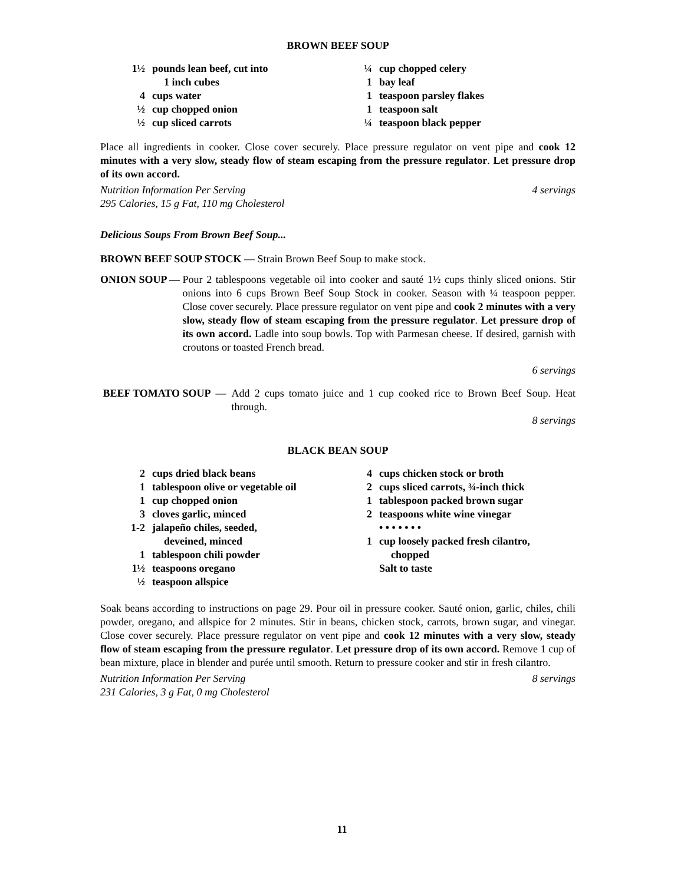BROWN BEEF SOUP
1½ pounds lean beef, cut into
1 inch cubes
4 cups water
½ cup chopped onion
½ cup sliced carrots
¼ cup chopped celery
1 bay leaf
1 teaspoon parsley flakes
1 teaspoon salt
¼ teaspoon black pepper
Place all ingredients in cooker. Close cover securely. Place pressure regulator on vent pipe and cook 12 minutes with a very slow, steady flow of steam escaping from the pressure regulator. Let pressure drop of its own accord.
Nutrition Information Per Serving
295 Calories, 15 g Fat, 110 mg Cholesterol 4 servings
Delicious Soups From Brown Beef Soup...
BROWN BEEF SOUP STOCK — Strain Brown Beef Soup to make stock.
ONION SOUP —
Pour 2 tablespoons vegetable oil into cooker and sauté 1½ cups thinly sliced onions. Stir onions into 6 cups Brown Beef Soup Stock in cooker. Season with ¼ teaspoon pepper. Close cover securely. Place pressure regulator on vent pipe and cook 2 minutes with a very slow, steady flow of steam escaping from the pressure regulator. Let pressure drop of its own accord. Ladle into soup bowls. Top with Parmesan cheese. If desired, garnish with croutons or toasted French bread.
6 servings
BEEF TOMATO SOUP —
Add 2 cups tomato juice and 1 cup cooked rice to Brown Beef Soup. Heat through.
8 servings
BLACK BEAN SOUP
2 cups dried black beans
1 tablespoon olive or vegetable oil
1 cup chopped onion
3 cloves garlic, minced
1-2 jalapeño chiles, seeded,
deveined, minced
1 tablespoon chili powder
1½ teaspoons oregano
½ teaspoon allspice
4 cups chicken stock or broth
2 cups sliced carrots, ¾-inch thick
1 tablespoon packed brown sugar
2 teaspoons white wine vinegar
• • • • • • •
1 cup loosely packed fresh cilantro,
chopped
Salt to taste
Soak beans according to instructions on page 29. Pour oil in pressure cooker. Sauté onion, garlic, chiles, chili powder, oregano, and allspice for 2 minutes. Stir in beans, chicken stock, carrots, brown sugar, and vinegar. Close cover securely. Place pressure regulator on vent pipe and cook 12 minutes with a very slow, steady flow of steam escaping from the pressure regulator. Let pressure drop of its own accord. Remove 1 cup of bean mixture, place in blender and purée until smooth. Return to pressure cooker and stir in fresh cilantro.
Nutrition Information Per Serving
231 Calories, 3 g Fat, 0 mg Cholesterol 8 servings
11